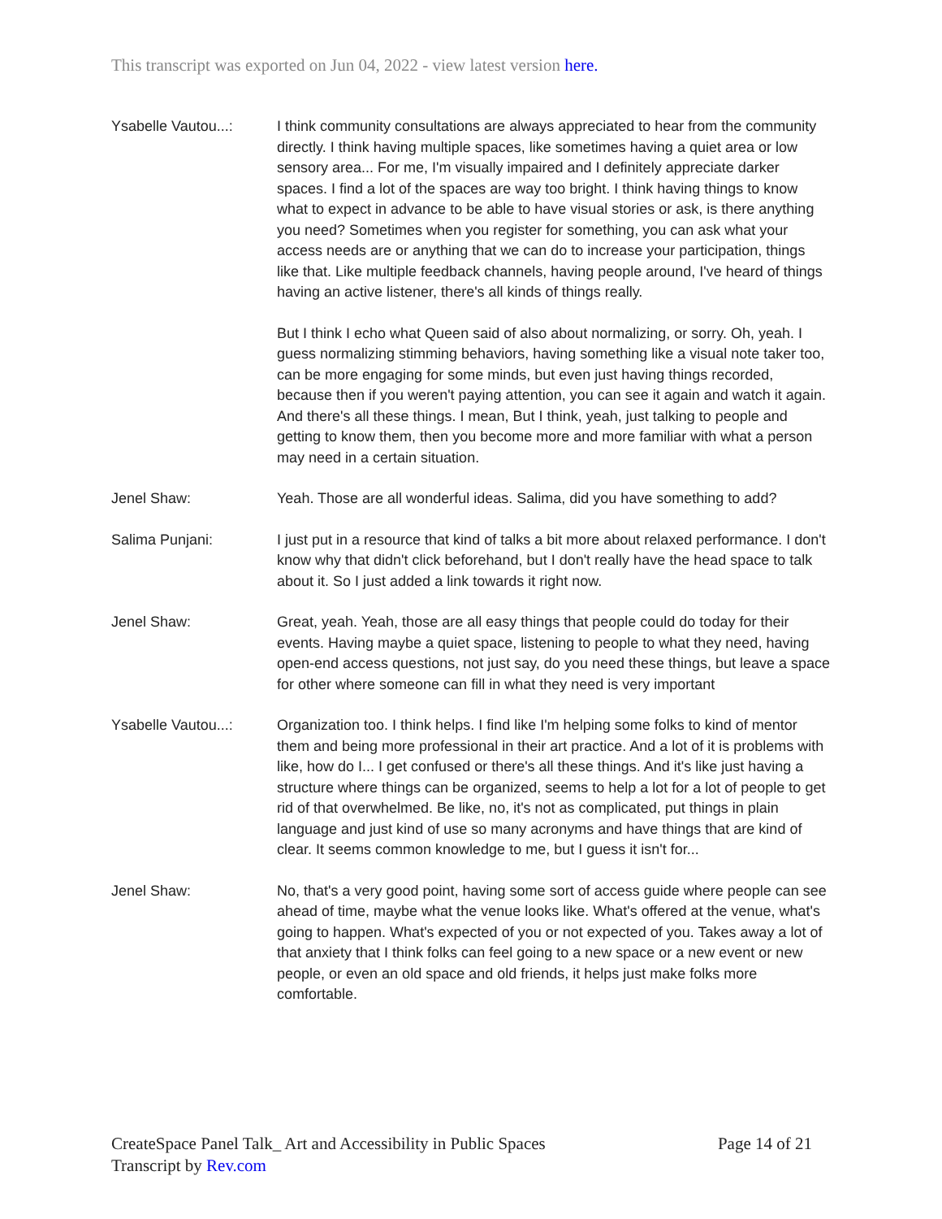This transcript was exported on Jun 04, 2022 - view latest version here.
Ysabelle Vautou...:
I think community consultations are always appreciated to hear from the community directly. I think having multiple spaces, like sometimes having a quiet area or low sensory area... For me, I'm visually impaired and I definitely appreciate darker spaces. I find a lot of the spaces are way too bright. I think having things to know what to expect in advance to be able to have visual stories or ask, is there anything you need? Sometimes when you register for something, you can ask what your access needs are or anything that we can do to increase your participation, things like that. Like multiple feedback channels, having people around, I've heard of things having an active listener, there's all kinds of things really.
But I think I echo what Queen said of also about normalizing, or sorry. Oh, yeah. I guess normalizing stimming behaviors, having something like a visual note taker too, can be more engaging for some minds, but even just having things recorded, because then if you weren't paying attention, you can see it again and watch it again. And there's all these things. I mean, But I think, yeah, just talking to people and getting to know them, then you become more and more familiar with what a person may need in a certain situation.
Jenel Shaw: Yeah. Those are all wonderful ideas. Salima, did you have something to add?
Salima Punjani: I just put in a resource that kind of talks a bit more about relaxed performance. I don't know why that didn't click beforehand, but I don't really have the head space to talk about it. So I just added a link towards it right now.
Jenel Shaw: Great, yeah. Yeah, those are all easy things that people could do today for their events. Having maybe a quiet space, listening to people to what they need, having open-end access questions, not just say, do you need these things, but leave a space for other where someone can fill in what they need is very important
Ysabelle Vautou...:
Organization too. I think helps. I find like I'm helping some folks to kind of mentor them and being more professional in their art practice. And a lot of it is problems with like, how do I... I get confused or there's all these things. And it's like just having a structure where things can be organized, seems to help a lot for a lot of people to get rid of that overwhelmed. Be like, no, it's not as complicated, put things in plain language and just kind of use so many acronyms and have things that are kind of clear. It seems common knowledge to me, but I guess it isn't for...
Jenel Shaw: No, that's a very good point, having some sort of access guide where people can see ahead of time, maybe what the venue looks like. What's offered at the venue, what's going to happen. What's expected of you or not expected of you. Takes away a lot of that anxiety that I think folks can feel going to a new space or a new event or new people, or even an old space and old friends, it helps just make folks more comfortable.
CreateSpace Panel Talk_ Art and Accessibility in Public Spaces Page 14 of 21
Transcript by Rev.com